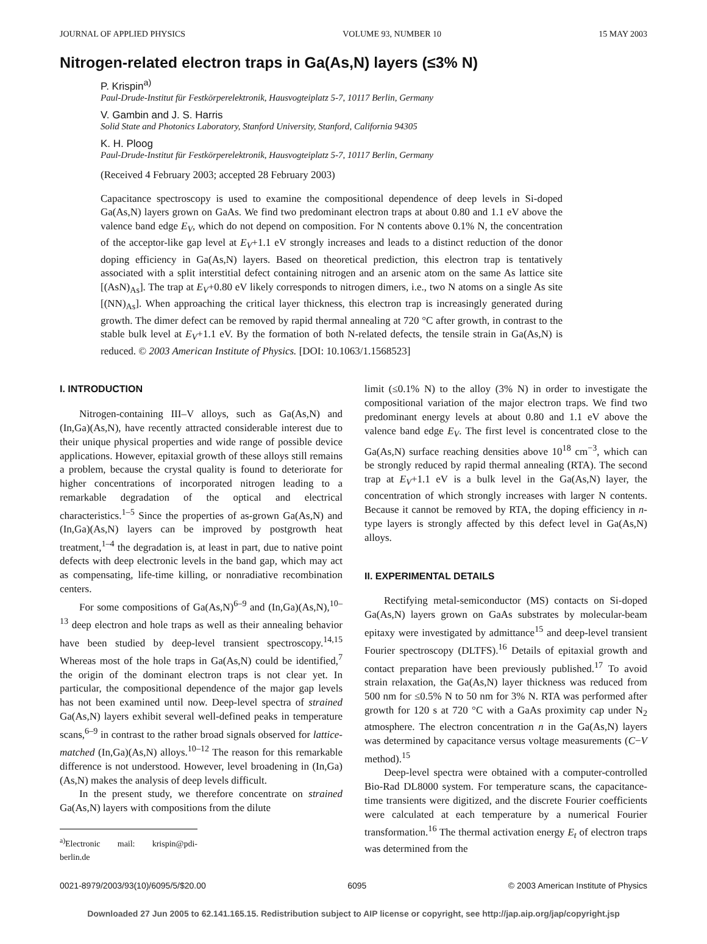JOURNAL OF APPLIED PHYSICS VOLUME 93, NUMBER 10 15 MAY 2003
Nitrogen-related electron traps in Ga(As,N) layers (≤3% N)
P. Krispin<sup>a)</sup>
Paul-Drude-Institut für Festkörperelektronik, Hausvogteiplatz 5-7, 10117 Berlin, Germany
V. Gambin and J. S. Harris
Solid State and Photonics Laboratory, Stanford University, Stanford, California 94305
K. H. Ploog
Paul-Drude-Institut für Festkörperelektronik, Hausvogteiplatz 5-7, 10117 Berlin, Germany
(Received 4 February 2003; accepted 28 February 2003)
Capacitance spectroscopy is used to examine the compositional dependence of deep levels in Si-doped Ga(As,N) layers grown on GaAs. We find two predominant electron traps at about 0.80 and 1.1 eV above the valence band edge E<sub>V</sub>, which do not depend on composition. For N contents above 0.1% N, the concentration of the acceptor-like gap level at E<sub>V</sub>+1.1 eV strongly increases and leads to a distinct reduction of the donor doping efficiency in Ga(As,N) layers. Based on theoretical prediction, this electron trap is tentatively associated with a split interstitial defect containing nitrogen and an arsenic atom on the same As lattice site [(AsN)<sub>As</sub>]. The trap at E<sub>V</sub>+0.80 eV likely corresponds to nitrogen dimers, i.e., two N atoms on a single As site [(NN)<sub>As</sub>]. When approaching the critical layer thickness, this electron trap is increasingly generated during growth. The dimer defect can be removed by rapid thermal annealing at 720 °C after growth, in contrast to the stable bulk level at E<sub>V</sub>+1.1 eV. By the formation of both N-related defects, the tensile strain in Ga(As,N) is reduced. © 2003 American Institute of Physics. [DOI: 10.1063/1.1568523]
I. INTRODUCTION
Nitrogen-containing III–V alloys, such as Ga(As,N) and (In,Ga)(As,N), have recently attracted considerable interest due to their unique physical properties and wide range of possible device applications. However, epitaxial growth of these alloys still remains a problem, because the crystal quality is found to deteriorate for higher concentrations of incorporated nitrogen leading to a remarkable degradation of the optical and electrical characteristics.<sup>1–5</sup> Since the properties of as-grown Ga(As,N) and (In,Ga)(As,N) layers can be improved by postgrowth heat treatment,<sup>1–4</sup> the degradation is, at least in part, due to native point defects with deep electronic levels in the band gap, which may act as compensating, life-time killing, or nonradiative recombination centers.
For some compositions of Ga(As,N)<sup>6–9</sup> and (In,Ga)(As,N),<sup>10–13</sup> deep electron and hole traps as well as their annealing behavior have been studied by deep-level transient spectroscopy.<sup>14,15</sup> Whereas most of the hole traps in Ga(As,N) could be identified,<sup>7</sup> the origin of the dominant electron traps is not clear yet. In particular, the compositional dependence of the major gap levels has not been examined until now. Deep-level spectra of strained Ga(As,N) layers exhibit several well-defined peaks in temperature scans,<sup>6–9</sup> in contrast to the rather broad signals observed for lattice-matched (In,Ga)(As,N) alloys.<sup>10–12</sup> The reason for this remarkable difference is not understood. However, level broadening in (In,Ga)(As,N) makes the analysis of deep levels difficult.
In the present study, we therefore concentrate on strained Ga(As,N) layers with compositions from the dilute
<sup>a)</sup> Electronic mail: krispin@pdi-berlin.de
limit (≤0.1% N) to the alloy (3% N) in order to investigate the compositional variation of the major electron traps. We find two predominant energy levels at about 0.80 and 1.1 eV above the valence band edge E<sub>V</sub>. The first level is concentrated close to the Ga(As,N) surface reaching densities above 10<sup>18</sup> cm<sup>−3</sup>, which can be strongly reduced by rapid thermal annealing (RTA). The second trap at E<sub>V</sub>+1.1 eV is a bulk level in the Ga(As,N) layer, the concentration of which strongly increases with larger N contents. Because it cannot be removed by RTA, the doping efficiency in n-type layers is strongly affected by this defect level in Ga(As,N) alloys.
II. EXPERIMENTAL DETAILS
Rectifying metal-semiconductor (MS) contacts on Si-doped Ga(As,N) layers grown on GaAs substrates by molecular-beam epitaxy were investigated by admittance<sup>15</sup> and deep-level transient Fourier spectroscopy (DLTFS).<sup>16</sup> Details of epitaxial growth and contact preparation have been previously published.<sup>17</sup> To avoid strain relaxation, the Ga(As,N) layer thickness was reduced from 500 nm for ≤0.5% N to 50 nm for 3% N. RTA was performed after growth for 120 s at 720 °C with a GaAs proximity cap under N<sub>2</sub> atmosphere. The electron concentration n in the Ga(As,N) layers was determined by capacitance versus voltage measurements (C−V method).<sup>15</sup>
Deep-level spectra were obtained with a computer-controlled Bio-Rad DL8000 system. For temperature scans, the capacitance-time transients were digitized, and the discrete Fourier coefficients were calculated at each temperature by a numerical Fourier transformation.<sup>16</sup> The thermal activation energy E<sub>t</sub> of electron traps was determined from the
0021-8979/2003/93(10)/6095/5/$20.00 6095 © 2003 American Institute of Physics
Downloaded 27 Jun 2005 to 62.141.165.15. Redistribution subject to AIP license or copyright, see http://jap.aip.org/jap/copyright.jsp